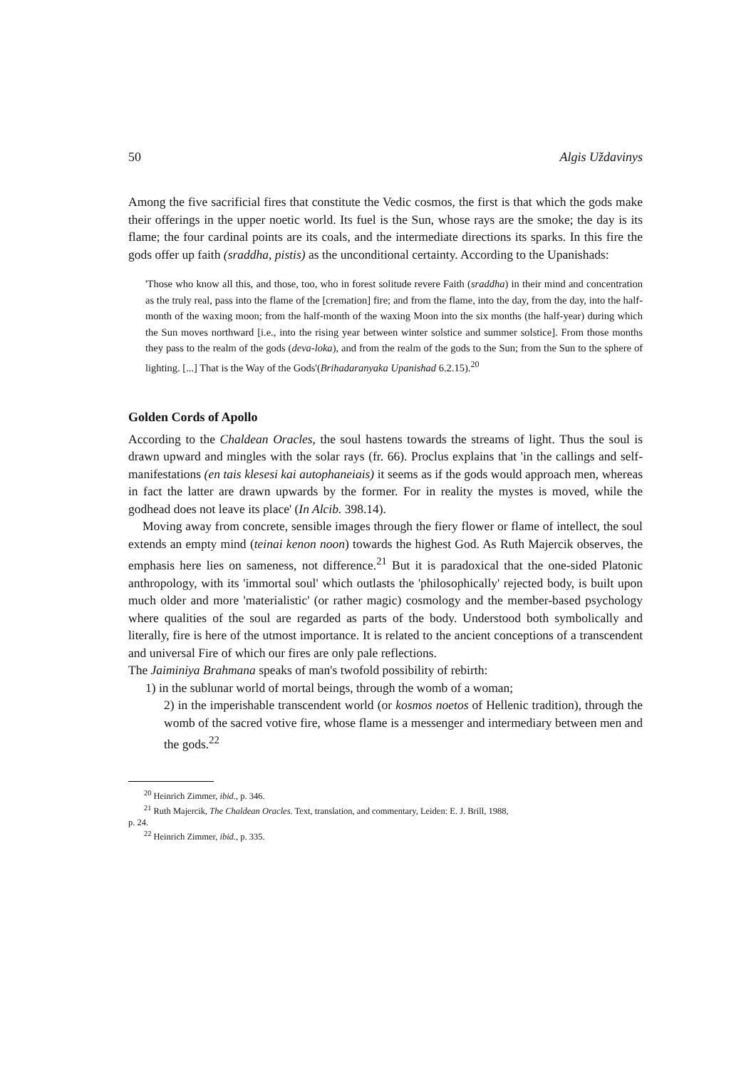50 Algis Uždavinys
Among the five sacrificial fires that constitute the Vedic cosmos, the first is that which the gods make their offerings in the upper noetic world. Its fuel is the Sun, whose rays are the smoke; the day is its flame; the four cardinal points are its coals, and the intermediate directions its sparks. In this fire the gods offer up faith (sraddha, pistis) as the unconditional certainty. According to the Upanishads:
'Those who know all this, and those, too, who in forest solitude revere Faith (sraddha) in their mind and concentration as the truly real, pass into the flame of the [cremation] fire; and from the flame, into the day, from the day, into the half-month of the waxing moon; from the half-month of the waxing Moon into the six months (the half-year) during which the Sun moves northward [i.e., into the rising year between winter solstice and summer solstice]. From those months they pass to the realm of the gods (deva-loka), and from the realm of the gods to the Sun; from the Sun to the sphere of lighting. [...] That is the Way of the Gods'(Brihadaranyaka Upanishad 6.2.15).<sup>20</sup>
Golden Cords of Apollo
According to the Chaldean Oracles, the soul hastens towards the streams of light. Thus the soul is drawn upward and mingles with the solar rays (fr. 66). Proclus explains that 'in the callings and self-manifestations (en tais klesesi kai autophaneiais) it seems as if the gods would approach men, whereas in fact the latter are drawn upwards by the former. For in reality the mystes is moved, while the godhead does not leave its place' (In Alcib. 398.14).
Moving away from concrete, sensible images through the fiery flower or flame of intellect, the soul extends an empty mind (teinai kenon noon) towards the highest God. As Ruth Majercik observes, the emphasis here lies on sameness, not difference.<sup>21</sup> But it is paradoxical that the one-sided Platonic anthropology, with its 'immortal soul' which outlasts the 'philosophically' rejected body, is built upon much older and more 'materialistic' (or rather magic) cosmology and the member-based psychology where qualities of the soul are regarded as parts of the body. Understood both symbolically and literally, fire is here of the utmost importance. It is related to the ancient conceptions of a transcendent and universal Fire of which our fires are only pale reflections.
The Jaiminiya Brahmana speaks of man's twofold possibility of rebirth:
1) in the sublunar world of mortal beings, through the womb of a woman;
2) in the imperishable transcendent world (or kosmos noetos of Hellenic tradition), through the womb of the sacred votive fire, whose flame is a messenger and intermediary between men and the gods.<sup>22</sup>
<sup>20</sup> Heinrich Zimmer, ibid., p. 346.
<sup>21</sup> Ruth Majercik, The Chaldean Oracles. Text, translation, and commentary, Leiden: E. J. Brill, 1988,
p. 24.
<sup>22</sup> Heinrich Zimmer, ibid., p. 335.